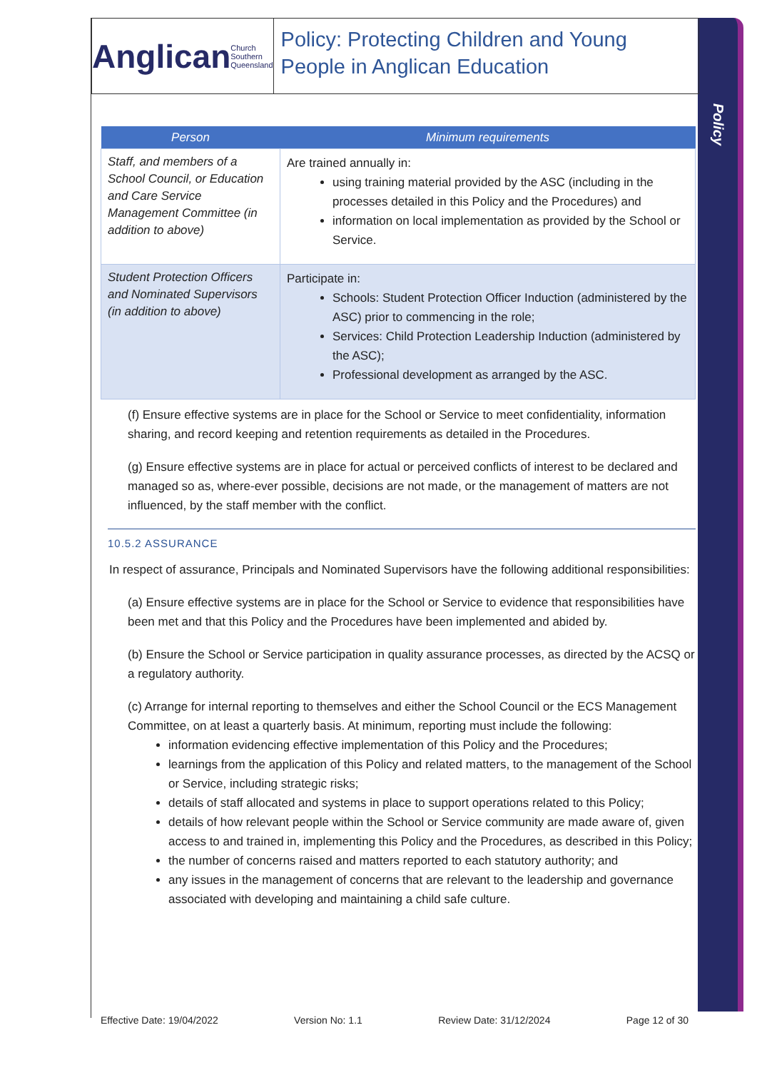Policy
Anglican Church Southern Queensland
Policy: Protecting Children and Young People in Anglican Education
| Person | Minimum requirements |
| --- | --- |
| Staff, and members of a School Council, or Education and Care Service Management Committee (in addition to above) | Are trained annually in: using training material provided by the ASC (including in the processes detailed in this Policy and the Procedures) and information on local implementation as provided by the School or Service. |
| Student Protection Officers and Nominated Supervisors (in addition to above) | Participate in: Schools: Student Protection Officer Induction (administered by the ASC) prior to commencing in the role; Services: Child Protection Leadership Induction (administered by the ASC); Professional development as arranged by the ASC. |
(f) Ensure effective systems are in place for the School or Service to meet confidentiality, information sharing, and record keeping and retention requirements as detailed in the Procedures.
(g) Ensure effective systems are in place for actual or perceived conflicts of interest to be declared and managed so as, where-ever possible, decisions are not made, or the management of matters are not influenced, by the staff member with the conflict.
10.5.2 ASSURANCE
In respect of assurance, Principals and Nominated Supervisors have the following additional responsibilities:
(a) Ensure effective systems are in place for the School or Service to evidence that responsibilities have been met and that this Policy and the Procedures have been implemented and abided by.
(b) Ensure the School or Service participation in quality assurance processes, as directed by the ACSQ or a regulatory authority.
(c) Arrange for internal reporting to themselves and either the School Council or the ECS Management Committee, on at least a quarterly basis. At minimum, reporting must include the following:
information evidencing effective implementation of this Policy and the Procedures;
learnings from the application of this Policy and related matters, to the management of the School or Service, including strategic risks;
details of staff allocated and systems in place to support operations related to this Policy;
details of how relevant people within the School or Service community are made aware of, given access to and trained in, implementing this Policy and the Procedures, as described in this Policy;
the number of concerns raised and matters reported to each statutory authority; and
any issues in the management of concerns that are relevant to the leadership and governance associated with developing and maintaining a child safe culture.
Effective Date: 19/04/2022 Version No: 1.1 Review Date: 31/12/2024 Page 12 of 30